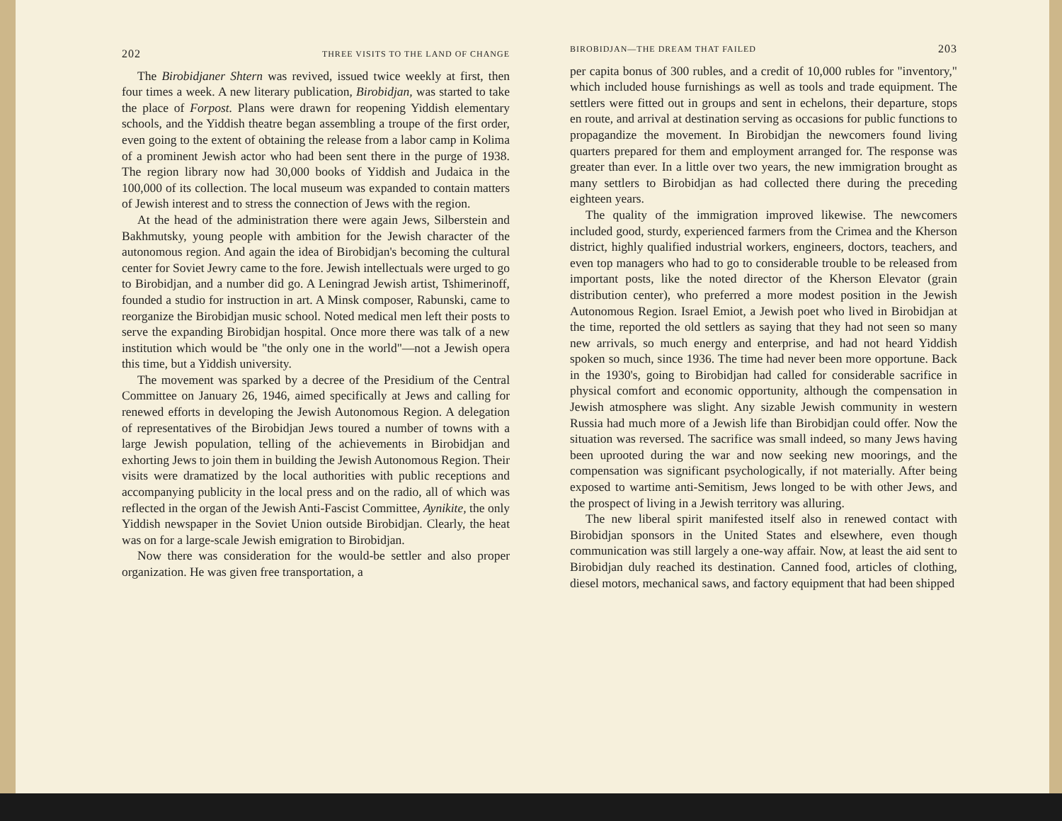202 THREE VISITS TO THE LAND OF CHANGE
The Birobidjaner Shtern was revived, issued twice weekly at first, then four times a week. A new literary publication, Birobidjan, was started to take the place of Forpost. Plans were drawn for reopening Yiddish elementary schools, and the Yiddish theatre began assembling a troupe of the first order, even going to the extent of obtaining the release from a labor camp in Kolima of a prominent Jewish actor who had been sent there in the purge of 1938. The region library now had 30,000 books of Yiddish and Judaica in the 100,000 of its collection. The local museum was expanded to contain matters of Jewish interest and to stress the connection of Jews with the region.
At the head of the administration there were again Jews, Silberstein and Bakhmutsky, young people with ambition for the Jewish character of the autonomous region. And again the idea of Birobidjan's becoming the cultural center for Soviet Jewry came to the fore. Jewish intellectuals were urged to go to Birobidjan, and a number did go. A Leningrad Jewish artist, Tshimerinoff, founded a studio for instruction in art. A Minsk composer, Rabunski, came to reorganize the Birobidjan music school. Noted medical men left their posts to serve the expanding Birobidjan hospital. Once more there was talk of a new institution which would be "the only one in the world"—not a Jewish opera this time, but a Yiddish university.
The movement was sparked by a decree of the Presidium of the Central Committee on January 26, 1946, aimed specifically at Jews and calling for renewed efforts in developing the Jewish Autonomous Region. A delegation of representatives of the Birobidjan Jews toured a number of towns with a large Jewish population, telling of the achievements in Birobidjan and exhorting Jews to join them in building the Jewish Autonomous Region. Their visits were dramatized by the local authorities with public receptions and accompanying publicity in the local press and on the radio, all of which was reflected in the organ of the Jewish Anti-Fascist Committee, Aynikite, the only Yiddish newspaper in the Soviet Union outside Birobidjan. Clearly, the heat was on for a large-scale Jewish emigration to Birobidjan.
Now there was consideration for the would-be settler and also proper organization. He was given free transportation, a
BIROBIDJAN—THE DREAM THAT FAILED 203
per capita bonus of 300 rubles, and a credit of 10,000 rubles for "inventory," which included house furnishings as well as tools and trade equipment. The settlers were fitted out in groups and sent in echelons, their departure, stops en route, and arrival at destination serving as occasions for public functions to propagandize the movement. In Birobidjan the newcomers found living quarters prepared for them and employment arranged for. The response was greater than ever. In a little over two years, the new immigration brought as many settlers to Birobidjan as had collected there during the preceding eighteen years.
The quality of the immigration improved likewise. The newcomers included good, sturdy, experienced farmers from the Crimea and the Kherson district, highly qualified industrial workers, engineers, doctors, teachers, and even top managers who had to go to considerable trouble to be released from important posts, like the noted director of the Kherson Elevator (grain distribution center), who preferred a more modest position in the Jewish Autonomous Region. Israel Emiot, a Jewish poet who lived in Birobidjan at the time, reported the old settlers as saying that they had not seen so many new arrivals, so much energy and enterprise, and had not heard Yiddish spoken so much, since 1936. The time had never been more opportune. Back in the 1930's, going to Birobidjan had called for considerable sacrifice in physical comfort and economic opportunity, although the compensation in Jewish atmosphere was slight. Any sizable Jewish community in western Russia had much more of a Jewish life than Birobidjan could offer. Now the situation was reversed. The sacrifice was small indeed, so many Jews having been uprooted during the war and now seeking new moorings, and the compensation was significant psychologically, if not materially. After being exposed to wartime anti-Semitism, Jews longed to be with other Jews, and the prospect of living in a Jewish territory was alluring.
The new liberal spirit manifested itself also in renewed contact with Birobidjan sponsors in the United States and elsewhere, even though communication was still largely a one-way affair. Now, at least the aid sent to Birobidjan duly reached its destination. Canned food, articles of clothing, diesel motors, mechanical saws, and factory equipment that had been shipped